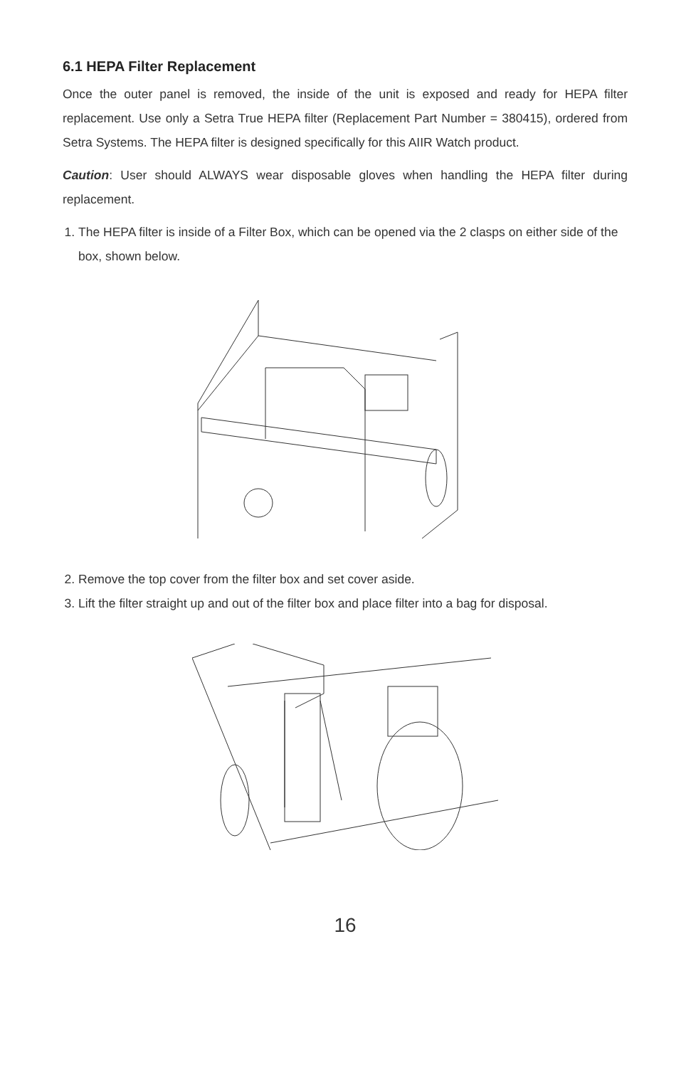6.1 HEPA Filter Replacement
Once the outer panel is removed, the inside of the unit is exposed and ready for HEPA filter replacement. Use only a Setra True HEPA filter (Replacement Part Number = 380415), ordered from Setra Systems. The HEPA filter is designed specifically for this AIIR Watch product.
Caution: User should ALWAYS wear disposable gloves when handling the HEPA filter during replacement.
1. The HEPA filter is inside of a Filter Box, which can be opened via the 2 clasps on either side of the box, shown below.
2. Remove the top cover from the filter box and set cover aside.
3. Lift the filter straight up and out of the filter box and place filter into a bag for disposal.
16